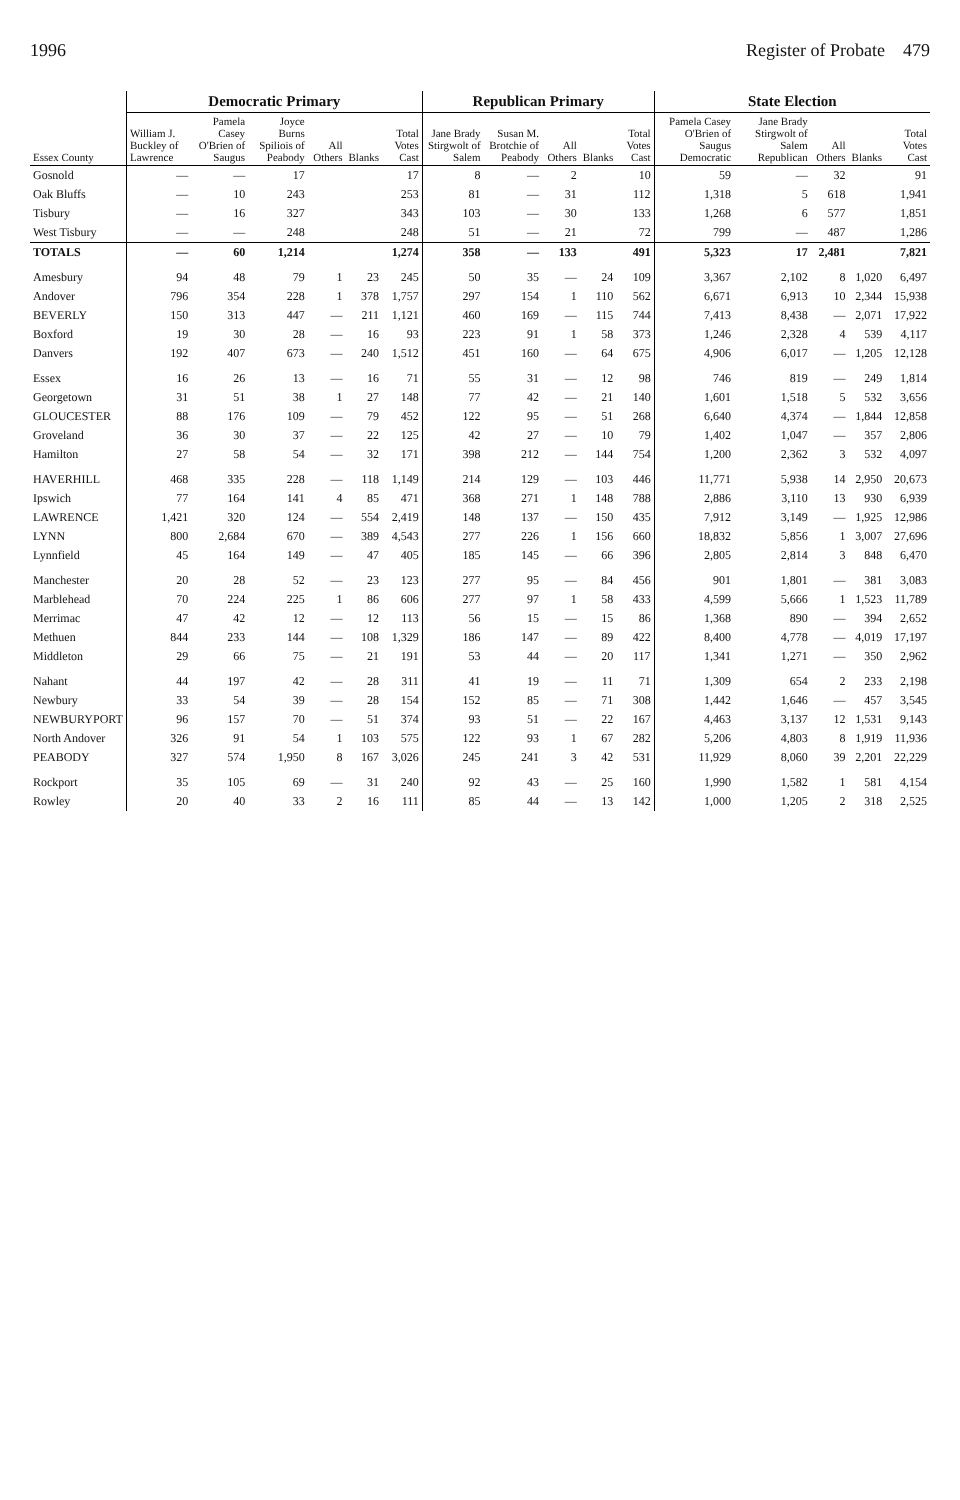1996 Register of Probate 479
| Essex County | Democratic Primary | | | | | | Republican Primary | | | | | State Election | | | | |
| --- | --- | --- | --- | --- | --- | --- | --- | --- | --- | --- | --- | --- | --- | --- | --- | --- |
| | William J. Buckley of Lawrence | Pamela Casey O'Brien of Saugus | Joyce Burns Spiliois of Peabody | All Others | Blanks | Total Votes Cast | Jane Brady Stirgwolt of Salem | Susan M. Brotchie of Peabody | All Others | Blanks | Total Votes Cast | Pamela Casey O'Brien of Saugus Democratic | Jane Brady Stirgwolt of Salem Republican | All Others | Blanks | Total Votes Cast |
| Gosnold | — | — | 17 | | | 17 | 8 | — | 2 | | 10 | 59 | — | 32 | | 91 |
| Oak Bluffs | — | 10 | 243 | | | 253 | 81 | — | 31 | | 112 | 1,318 | 5 | 618 | | 1,941 |
| Tisbury | — | 16 | 327 | | | 343 | 103 | — | 30 | | 133 | 1,268 | 6 | 577 | | 1,851 |
| West Tisbury | — | — | 248 | | | 248 | 51 | — | 21 | | 72 | 799 | — | 487 | | 1,286 |
| TOTALS | — | 60 | 1,214 | | | 1,274 | 358 | — | 133 | | 491 | 5,323 | 17 | 2,481 | | 7,821 |
| Amesbury | 94 | 48 | 79 | 1 | 23 | 245 | 50 | 35 | — | 24 | 109 | 3,367 | 2,102 | 8 | 1,020 | 6,497 |
| Andover | 796 | 354 | 228 | 1 | 378 | 1,757 | 297 | 154 | 1 | 110 | 562 | 6,671 | 6,913 | 10 | 2,344 | 15,938 |
| BEVERLY | 150 | 313 | 447 | — | 211 | 1,121 | 460 | 169 | — | 115 | 744 | 7,413 | 8,438 | — | 2,071 | 17,922 |
| Boxford | 19 | 30 | 28 | — | 16 | 93 | 223 | 91 | 1 | 58 | 373 | 1,246 | 2,328 | 4 | 539 | 4,117 |
| Danvers | 192 | 407 | 673 | — | 240 | 1,512 | 451 | 160 | — | 64 | 675 | 4,906 | 6,017 | — | 1,205 | 12,128 |
| Essex | 16 | 26 | 13 | — | 16 | 71 | 55 | 31 | — | 12 | 98 | 746 | 819 | — | 249 | 1,814 |
| Georgetown | 31 | 51 | 38 | 1 | 27 | 148 | 77 | 42 | — | 21 | 140 | 1,601 | 1,518 | 5 | 532 | 3,656 |
| GLOUCESTER | 88 | 176 | 109 | — | 79 | 452 | 122 | 95 | — | 51 | 268 | 6,640 | 4,374 | — | 1,844 | 12,858 |
| Groveland | 36 | 30 | 37 | — | 22 | 125 | 42 | 27 | — | 10 | 79 | 1,402 | 1,047 | — | 357 | 2,806 |
| Hamilton | 27 | 58 | 54 | — | 32 | 171 | 398 | 212 | — | 144 | 754 | 1,200 | 2,362 | 3 | 532 | 4,097 |
| HAVERHILL | 468 | 335 | 228 | — | 118 | 1,149 | 214 | 129 | — | 103 | 446 | 11,771 | 5,938 | 14 | 2,950 | 20,673 |
| Ipswich | 77 | 164 | 141 | 4 | 85 | 471 | 368 | 271 | 1 | 148 | 788 | 2,886 | 3,110 | 13 | 930 | 6,939 |
| LAWRENCE | 1,421 | 320 | 124 | — | 554 | 2,419 | 148 | 137 | — | 150 | 435 | 7,912 | 3,149 | — | 1,925 | 12,986 |
| LYNN | 800 | 2,684 | 670 | — | 389 | 4,543 | 277 | 226 | 1 | 156 | 660 | 18,832 | 5,856 | 1 | 3,007 | 27,696 |
| Lynnfield | 45 | 164 | 149 | — | 47 | 405 | 185 | 145 | — | 66 | 396 | 2,805 | 2,814 | 3 | 848 | 6,470 |
| Manchester | 20 | 28 | 52 | — | 23 | 123 | 277 | 95 | — | 84 | 456 | 901 | 1,801 | — | 381 | 3,083 |
| Marblehead | 70 | 224 | 225 | 1 | 86 | 606 | 277 | 97 | 1 | 58 | 433 | 4,599 | 5,666 | 1 | 1,523 | 11,789 |
| Merrimac | 47 | 42 | 12 | — | 12 | 113 | 56 | 15 | — | 15 | 86 | 1,368 | 890 | — | 394 | 2,652 |
| Methuen | 844 | 233 | 144 | — | 108 | 1,329 | 186 | 147 | — | 89 | 422 | 8,400 | 4,778 | — | 4,019 | 17,197 |
| Middleton | 29 | 66 | 75 | — | 21 | 191 | 53 | 44 | — | 20 | 117 | 1,341 | 1,271 | — | 350 | 2,962 |
| Nahant | 44 | 197 | 42 | — | 28 | 311 | 41 | 19 | — | 11 | 71 | 1,309 | 654 | 2 | 233 | 2,198 |
| Newbury | 33 | 54 | 39 | — | 28 | 154 | 152 | 85 | — | 71 | 308 | 1,442 | 1,646 | — | 457 | 3,545 |
| NEWBURYPORT | 96 | 157 | 70 | — | 51 | 374 | 93 | 51 | — | 22 | 167 | 4,463 | 3,137 | 12 | 1,531 | 9,143 |
| North Andover | 326 | 91 | 54 | 1 | 103 | 575 | 122 | 93 | 1 | 67 | 282 | 5,206 | 4,803 | 8 | 1,919 | 11,936 |
| PEABODY | 327 | 574 | 1,950 | 8 | 167 | 3,026 | 245 | 241 | 3 | 42 | 531 | 11,929 | 8,060 | 39 | 2,201 | 22,229 |
| Rockport | 35 | 105 | 69 | — | 31 | 240 | 92 | 43 | — | 25 | 160 | 1,990 | 1,582 | 1 | 581 | 4,154 |
| Rowley | 20 | 40 | 33 | 2 | 16 | 111 | 85 | 44 | — | 13 | 142 | 1,000 | 1,205 | 2 | 318 | 2,525 |